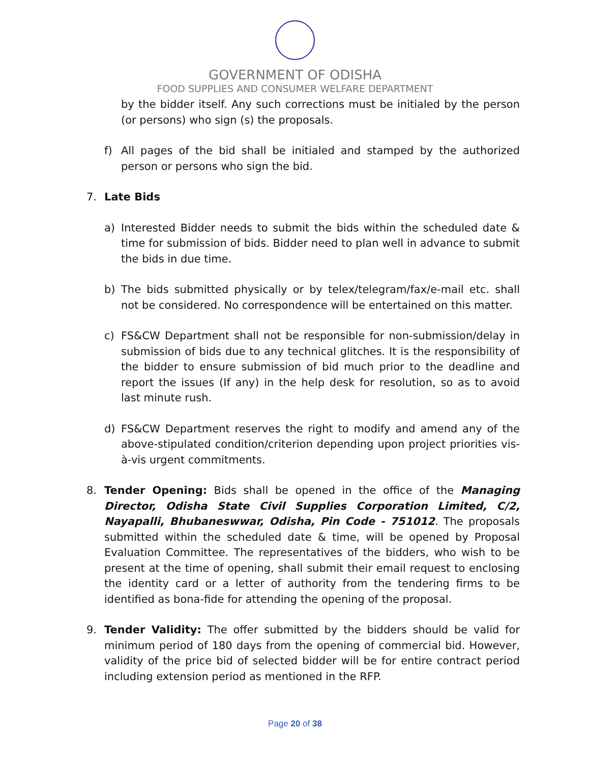GOVERNMENT OF ODISHA
FOOD SUPPLIES AND CONSUMER WELFARE DEPARTMENT
by the bidder itself. Any such corrections must be initialed by the person (or persons) who sign (s) the proposals.
f) All pages of the bid shall be initialed and stamped by the authorized person or persons who sign the bid.
7. Late Bids
a) Interested Bidder needs to submit the bids within the scheduled date & time for submission of bids. Bidder need to plan well in advance to submit the bids in due time.
b) The bids submitted physically or by telex/telegram/fax/e-mail etc. shall not be considered. No correspondence will be entertained on this matter.
c) FS&CW Department shall not be responsible for non-submission/delay in submission of bids due to any technical glitches. It is the responsibility of the bidder to ensure submission of bid much prior to the deadline and report the issues (If any) in the help desk for resolution, so as to avoid last minute rush.
d) FS&CW Department reserves the right to modify and amend any of the above-stipulated condition/criterion depending upon project priorities vis-à-vis urgent commitments.
8. Tender Opening: Bids shall be opened in the office of the Managing Director, Odisha State Civil Supplies Corporation Limited, C/2, Nayapalli, Bhubaneswwar, Odisha, Pin Code - 751012. The proposals submitted within the scheduled date & time, will be opened by Proposal Evaluation Committee. The representatives of the bidders, who wish to be present at the time of opening, shall submit their email request to enclosing the identity card or a letter of authority from the tendering firms to be identified as bona-fide for attending the opening of the proposal.
9. Tender Validity: The offer submitted by the bidders should be valid for minimum period of 180 days from the opening of commercial bid. However, validity of the price bid of selected bidder will be for entire contract period including extension period as mentioned in the RFP.
Page 20 of 38